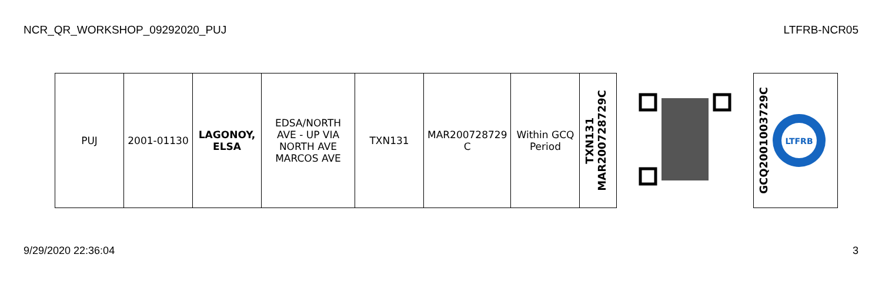NCR_QR_WORKSHOP_09292020_PUJ LTFRB-NCR05
| PUJ | 2001-01130 | LAGONOY, ELSA | EDSA/NORTH AVE - UP VIA NORTH AVE MARCOS AVE | TXN131 | MAR200728729 C | Within GCQ Period | TXN131 MAR200728729C | | GCQ2001003729C LTFRB |
9/29/2020 22:36:04 3